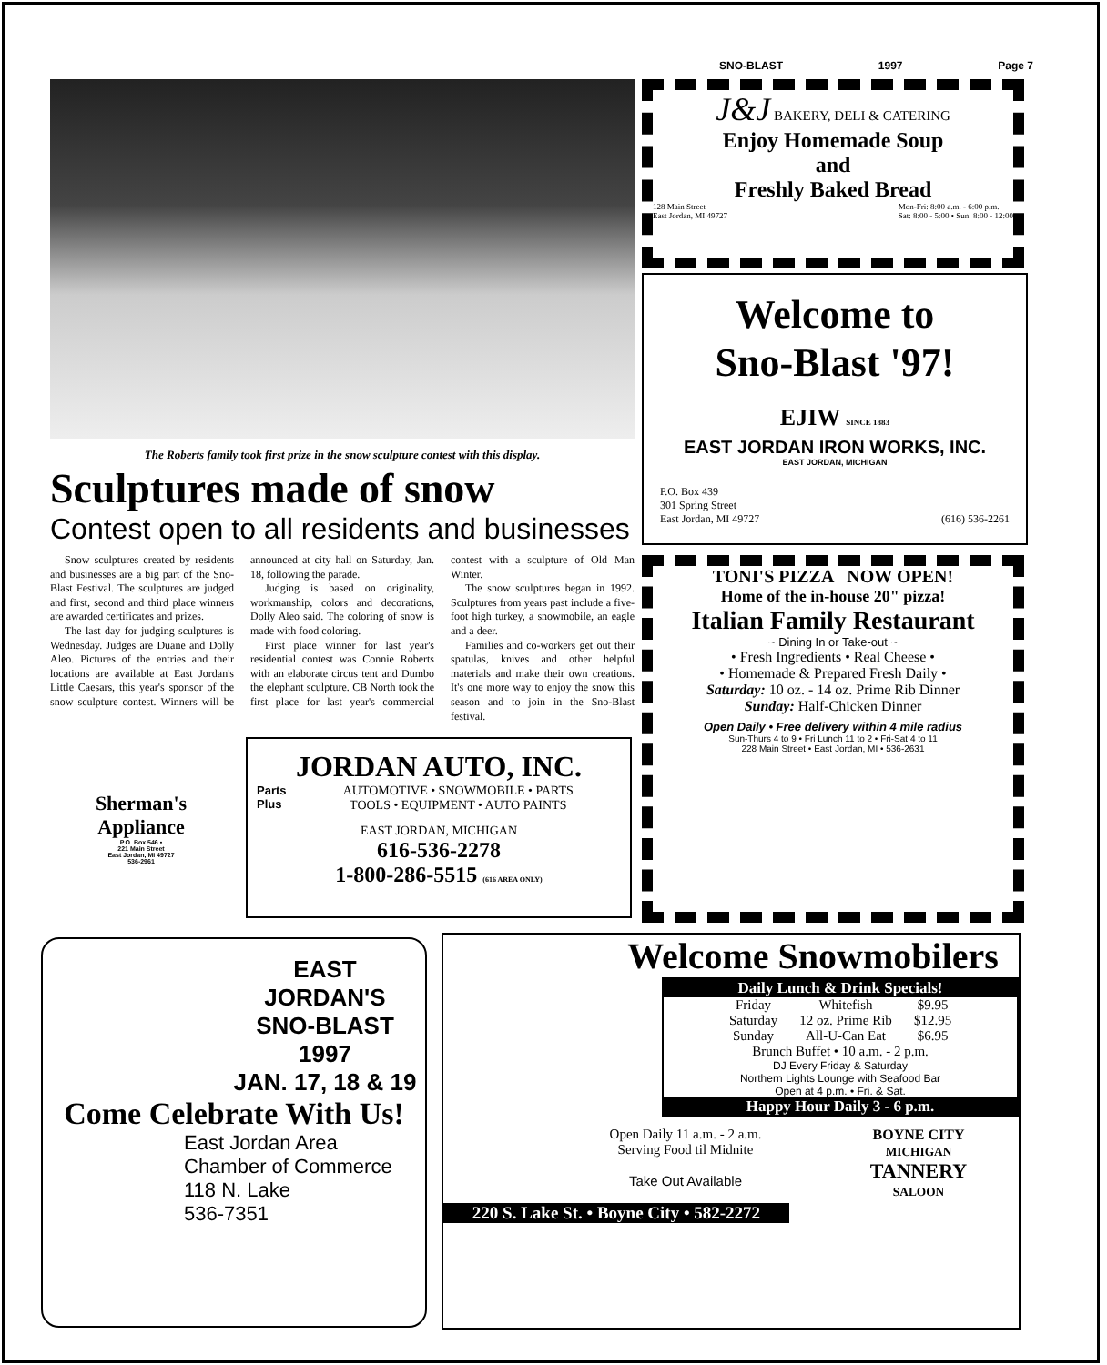SNO-BLAST 1997 Page 7
The Roberts family took first prize in the snow sculpture contest with this display.
Sculptures made of snow
Contest open to all residents and businesses
Snow sculptures created by residents and businesses are a big part of the Sno-Blast Festival. The sculptures are judged and first, second and third place winners are awarded certificates and prizes.
The last day for judging sculptures is Wednesday. Judges are Duane and Dolly Aleo. Pictures of the entries and their locations are available at East Jordan's Little Caesars, this year's sponsor of the snow sculpture contest. Winners will be announced at city hall on Saturday, Jan. 18, following the parade.
Judging is based on originality, workmanship, colors and decorations, Dolly Aleo said. The coloring of snow is made with food coloring.
First place winner for last year's residential contest was Connie Roberts with an elaborate circus tent and Dumbo the elephant sculpture. CB North took the first place for last year's commercial contest with a sculpture of Old Man Winter.
The snow sculptures began in 1992. Sculptures from years past include a five-foot high turkey, a snowmobile, an eagle and a deer.
Families and co-workers get out their spatulas, knives and other helpful materials and make their own creations. It's one more way to enjoy the snow this season and to join in the Sno-Blast festival.
J&J BAKERY, DELI & CATERING
Enjoy Homemade Soup
and
Freshly Baked Bread
128 Main Street
East Jordan, MI 49727 Mon-Fri: 8:00 a.m. - 6:00 p.m.
Sat: 8:00 - 5:00 • Sun: 8:00 - 12:00
Welcome to
Sno-Blast '97!
EJIW SINCE 1883
EAST JORDAN IRON WORKS, INC.
EAST JORDAN, MICHIGAN
P.O. Box 439
301 Spring Street
East Jordan, MI 49727 (616) 536-2261
TONI'S PIZZA NOW OPEN!
Home of the in-house 20" pizza!
Italian Family Restaurant
~ Dining In or Take-out ~
• Fresh Ingredients • Real Cheese •
• Homemade & Prepared Fresh Daily •
Saturday: 10 oz. - 14 oz. Prime Rib Dinner
Sunday: Half-Chicken Dinner
Open Daily • Free delivery within 4 mile radius
Sun-Thurs 4 to 9 • Fri Lunch 11 to 2 • Fri-Sat 4 to 11
228 Main Street • East Jordan, MI • 536-2631
Sherman's
Appliance
P.O. Box 546 •
221 Main Street
East Jordan, MI 49727
536-2961
JORDAN AUTO, INC.
Parts
Plus
AUTOMOTIVE • SNOWMOBILE • PARTS
TOOLS • EQUIPMENT • AUTO PAINTS
EAST JORDAN, MICHIGAN
616-536-2278
1-800-286-5515 (616 AREA ONLY)
EAST
JORDAN'S
SNO-BLAST
1997
JAN. 17, 18 & 19
Come Celebrate With Us!
East Jordan Area
Chamber of Commerce
118 N. Lake
536-7351
Welcome Snowmobilers
Daily Lunch & Drink Specials!
| Friday | Whitefish | $9.95 |
| Saturday | 12 oz. Prime Rib | $12.95 |
| Sunday | All-U-Can Eat | $6.95 |
Brunch Buffet • 10 a.m. - 2 p.m.
DJ Every Friday & Saturday
Northern Lights Lounge with Seafood Bar
Open at 4 p.m. • Fri. & Sat.
Happy Hour Daily 3 - 6 p.m.
Open Daily 11 a.m. - 2 a.m.
Serving Food til Midnite
Take Out Available
BOYNE CITY
MICHIGAN
TANNERY
SALOON
220 S. Lake St. • Boyne City • 582-2272